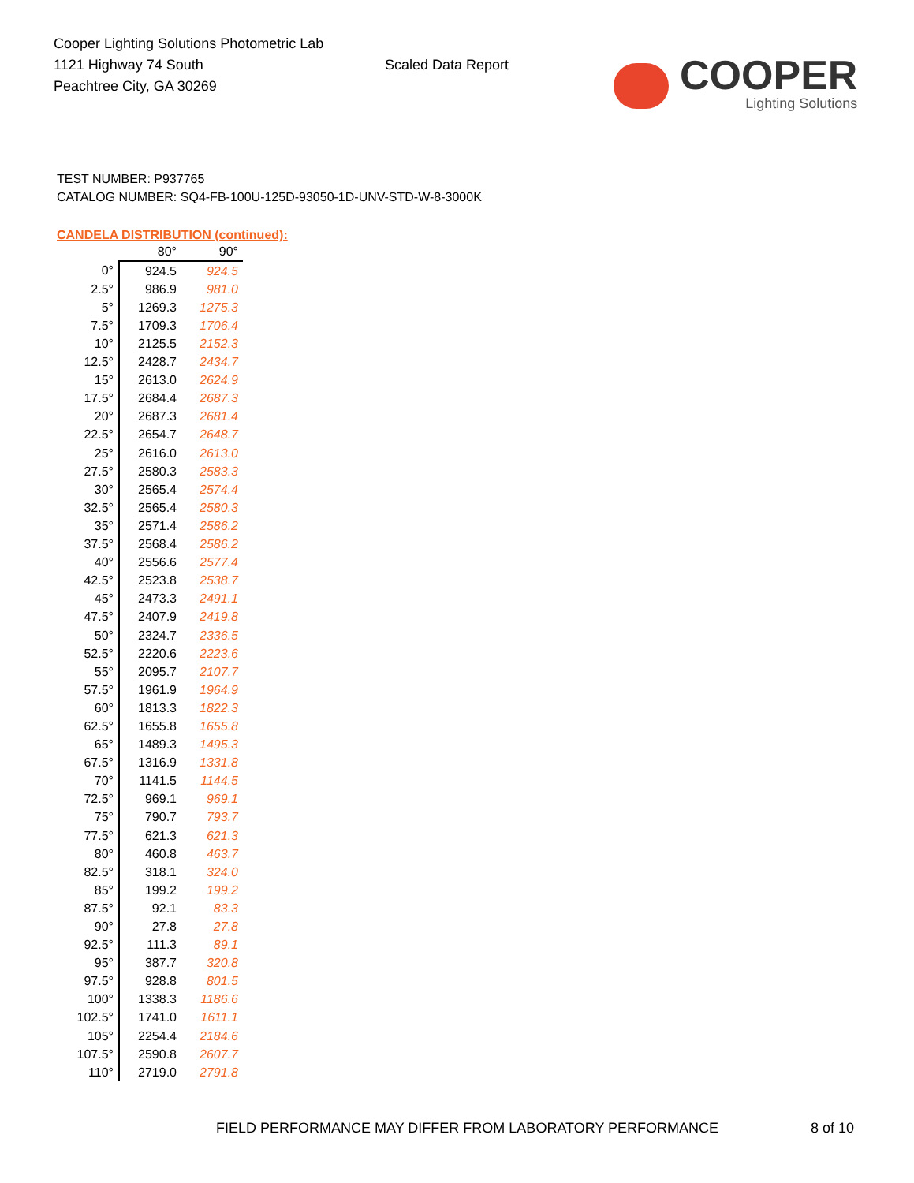Cooper Lighting Solutions Photometric Lab
1121 Highway 74 South
Peachtree City, GA 30269
Scaled Data Report
COOPER
Lighting Solutions
TEST NUMBER: P937765
CATALOG NUMBER: SQ4-FB-100U-125D-93050-1D-UNV-STD-W-8-3000K
CANDELA DISTRIBUTION (continued):
| | 80° | 90° |
| 0° | 924.5 | 924.5 |
| 2.5° | 986.9 | 981.0 |
| 5° | 1269.3 | 1275.3 |
| 7.5° | 1709.3 | 1706.4 |
| 10° | 2125.5 | 2152.3 |
| 12.5° | 2428.7 | 2434.7 |
| 15° | 2613.0 | 2624.9 |
| 17.5° | 2684.4 | 2687.3 |
| 20° | 2687.3 | 2681.4 |
| 22.5° | 2654.7 | 2648.7 |
| 25° | 2616.0 | 2613.0 |
| 27.5° | 2580.3 | 2583.3 |
| 30° | 2565.4 | 2574.4 |
| 32.5° | 2565.4 | 2580.3 |
| 35° | 2571.4 | 2586.2 |
| 37.5° | 2568.4 | 2586.2 |
| 40° | 2556.6 | 2577.4 |
| 42.5° | 2523.8 | 2538.7 |
| 45° | 2473.3 | 2491.1 |
| 47.5° | 2407.9 | 2419.8 |
| 50° | 2324.7 | 2336.5 |
| 52.5° | 2220.6 | 2223.6 |
| 55° | 2095.7 | 2107.7 |
| 57.5° | 1961.9 | 1964.9 |
| 60° | 1813.3 | 1822.3 |
| 62.5° | 1655.8 | 1655.8 |
| 65° | 1489.3 | 1495.3 |
| 67.5° | 1316.9 | 1331.8 |
| 70° | 1141.5 | 1144.5 |
| 72.5° | 969.1 | 969.1 |
| 75° | 790.7 | 793.7 |
| 77.5° | 621.3 | 621.3 |
| 80° | 460.8 | 463.7 |
| 82.5° | 318.1 | 324.0 |
| 85° | 199.2 | 199.2 |
| 87.5° | 92.1 | 83.3 |
| 90° | 27.8 | 27.8 |
| 92.5° | 111.3 | 89.1 |
| 95° | 387.7 | 320.8 |
| 97.5° | 928.8 | 801.5 |
| 100° | 1338.3 | 1186.6 |
| 102.5° | 1741.0 | 1611.1 |
| 105° | 2254.4 | 2184.6 |
| 107.5° | 2590.8 | 2607.7 |
| 110° | 2719.0 | 2791.8 |
FIELD PERFORMANCE MAY DIFFER FROM LABORATORY PERFORMANCE 8 of 10